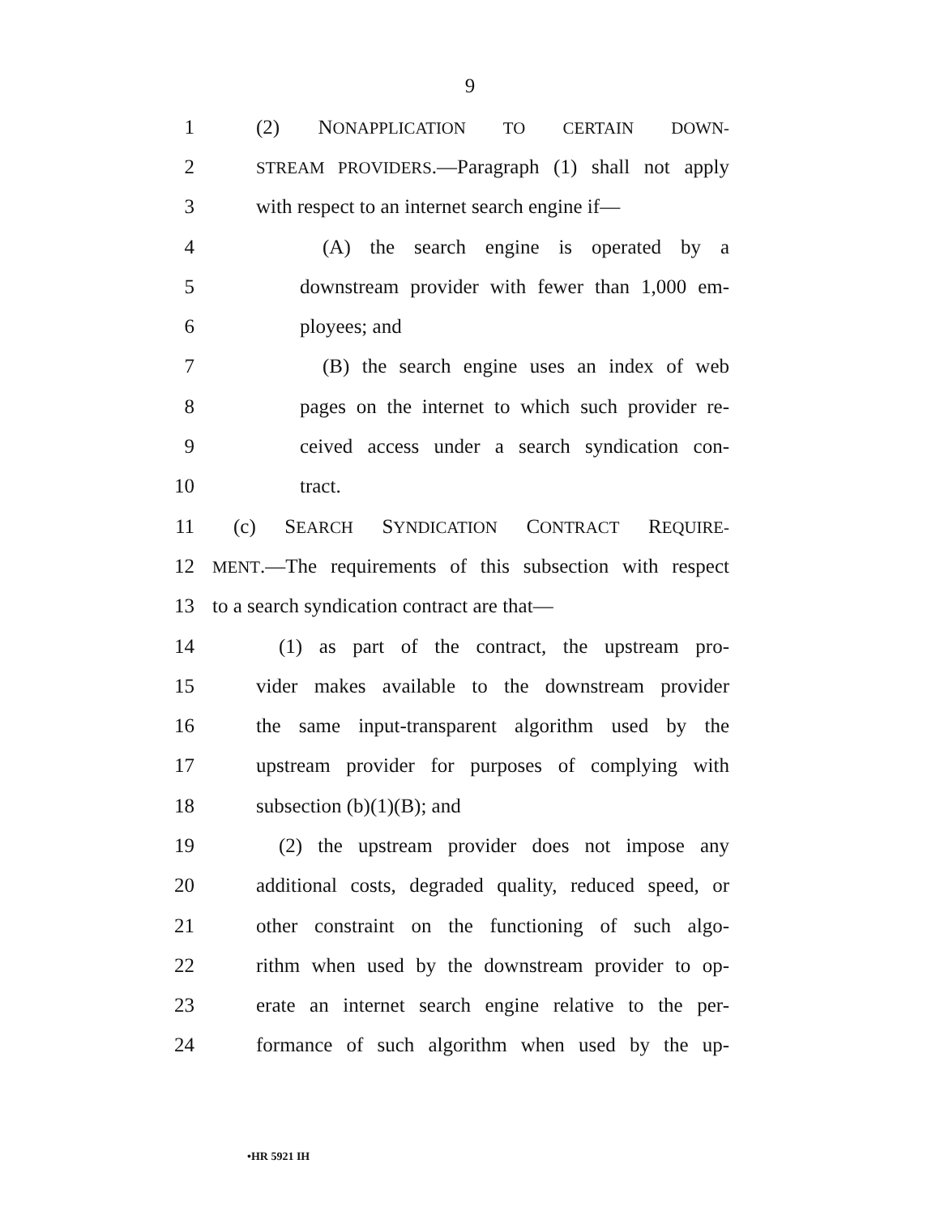9
1 (2) NONAPPLICATION TO CERTAIN DOWN-
2 STREAM PROVIDERS.—Paragraph (1) shall not apply
3 with respect to an internet search engine if—
4 (A) the search engine is operated by a
5 downstream provider with fewer than 1,000 em-
6 ployees; and
7 (B) the search engine uses an index of web
8 pages on the internet to which such provider re-
9 ceived access under a search syndication con-
10 tract.
11 (c) SEARCH SYNDICATION CONTRACT REQUIRE-
12 MENT.—The requirements of this subsection with respect
13 to a search syndication contract are that—
14 (1) as part of the contract, the upstream pro-
15 vider makes available to the downstream provider
16 the same input-transparent algorithm used by the
17 upstream provider for purposes of complying with
18 subsection (b)(1)(B); and
19 (2) the upstream provider does not impose any
20 additional costs, degraded quality, reduced speed, or
21 other constraint on the functioning of such algo-
22 rithm when used by the downstream provider to op-
23 erate an internet search engine relative to the per-
24 formance of such algorithm when used by the up-
•HR 5921 IH